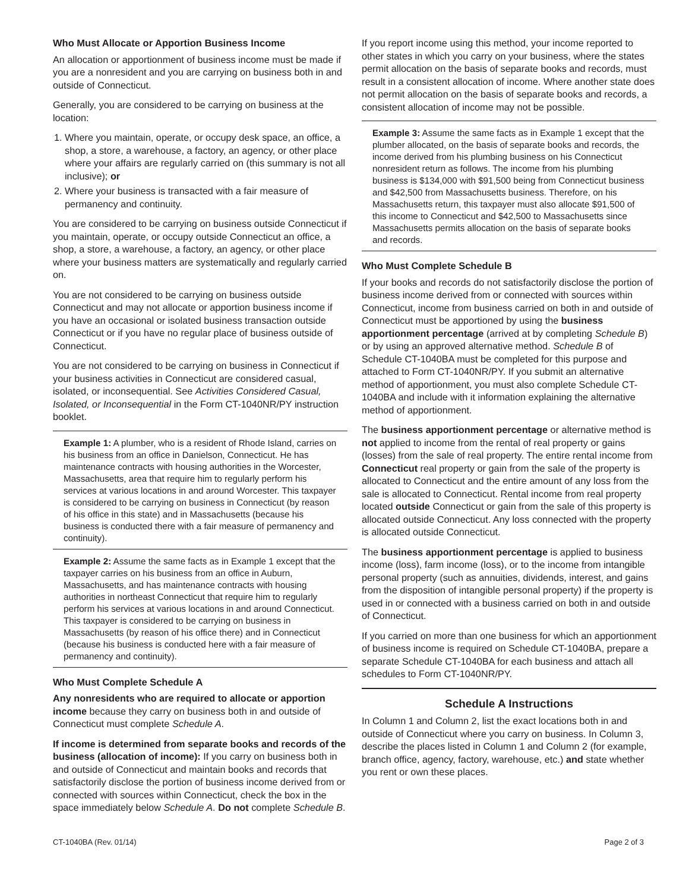Who Must Allocate or Apportion Business Income
An allocation or apportionment of business income must be made if you are a nonresident and you are carrying on business both in and outside of Connecticut.
Generally, you are considered to be carrying on business at the location:
1. Where you maintain, operate, or occupy desk space, an office, a shop, a store, a warehouse, a factory, an agency, or other place where your affairs are regularly carried on (this summary is not all inclusive); or
2. Where your business is transacted with a fair measure of permanency and continuity.
You are considered to be carrying on business outside Connecticut if you maintain, operate, or occupy outside Connecticut an office, a shop, a store, a warehouse, a factory, an agency, or other place where your business matters are systematically and regularly carried on.
You are not considered to be carrying on business outside Connecticut and may not allocate or apportion business income if you have an occasional or isolated business transaction outside Connecticut or if you have no regular place of business outside of Connecticut.
You are not considered to be carrying on business in Connecticut if your business activities in Connecticut are considered casual, isolated, or inconsequential. See Activities Considered Casual, Isolated, or Inconsequential in the Form CT-1040NR/PY instruction booklet.
Example 1: A plumber, who is a resident of Rhode Island, carries on his business from an office in Danielson, Connecticut. He has maintenance contracts with housing authorities in the Worcester, Massachusetts, area that require him to regularly perform his services at various locations in and around Worcester. This taxpayer is considered to be carrying on business in Connecticut (by reason of his office in this state) and in Massachusetts (because his business is conducted there with a fair measure of permanency and continuity).
Example 2: Assume the same facts as in Example 1 except that the taxpayer carries on his business from an office in Auburn, Massachusetts, and has maintenance contracts with housing authorities in northeast Connecticut that require him to regularly perform his services at various locations in and around Connecticut. This taxpayer is considered to be carrying on business in Massachusetts (by reason of his office there) and in Connecticut (because his business is conducted here with a fair measure of permanency and continuity).
Who Must Complete Schedule A
Any nonresidents who are required to allocate or apportion income because they carry on business both in and outside of Connecticut must complete Schedule A.
If income is determined from separate books and records of the business (allocation of income): If you carry on business both in and outside of Connecticut and maintain books and records that satisfactorily disclose the portion of business income derived from or connected with sources within Connecticut, check the box in the space immediately below Schedule A. Do not complete Schedule B.
If you report income using this method, your income reported to other states in which you carry on your business, where the states permit allocation on the basis of separate books and records, must result in a consistent allocation of income. Where another state does not permit allocation on the basis of separate books and records, a consistent allocation of income may not be possible.
Example 3: Assume the same facts as in Example 1 except that the plumber allocated, on the basis of separate books and records, the income derived from his plumbing business on his Connecticut nonresident return as follows. The income from his plumbing business is $134,000 with $91,500 being from Connecticut business and $42,500 from Massachusetts business. Therefore, on his Massachusetts return, this taxpayer must also allocate $91,500 of this income to Connecticut and $42,500 to Massachusetts since Massachusetts permits allocation on the basis of separate books and records.
Who Must Complete Schedule B
If your books and records do not satisfactorily disclose the portion of business income derived from or connected with sources within Connecticut, income from business carried on both in and outside of Connecticut must be apportioned by using the business apportionment percentage (arrived at by completing Schedule B) or by using an approved alternative method. Schedule B of Schedule CT-1040BA must be completed for this purpose and attached to Form CT-1040NR/PY. If you submit an alternative method of apportionment, you must also complete Schedule CT-1040BA and include with it information explaining the alternative method of apportionment.
The business apportionment percentage or alternative method is not applied to income from the rental of real property or gains (losses) from the sale of real property. The entire rental income from Connecticut real property or gain from the sale of the property is allocated to Connecticut and the entire amount of any loss from the sale is allocated to Connecticut. Rental income from real property located outside Connecticut or gain from the sale of this property is allocated outside Connecticut. Any loss connected with the property is allocated outside Connecticut.
The business apportionment percentage is applied to business income (loss), farm income (loss), or to the income from intangible personal property (such as annuities, dividends, interest, and gains from the disposition of intangible personal property) if the property is used in or connected with a business carried on both in and outside of Connecticut.
If you carried on more than one business for which an apportionment of business income is required on Schedule CT-1040BA, prepare a separate Schedule CT-1040BA for each business and attach all schedules to Form CT-1040NR/PY.
Schedule A Instructions
In Column 1 and Column 2, list the exact locations both in and outside of Connecticut where you carry on business. In Column 3, describe the places listed in Column 1 and Column 2 (for example, branch office, agency, factory, warehouse, etc.) and state whether you rent or own these places.
CT-1040BA (Rev. 01/14) Page 2 of 3